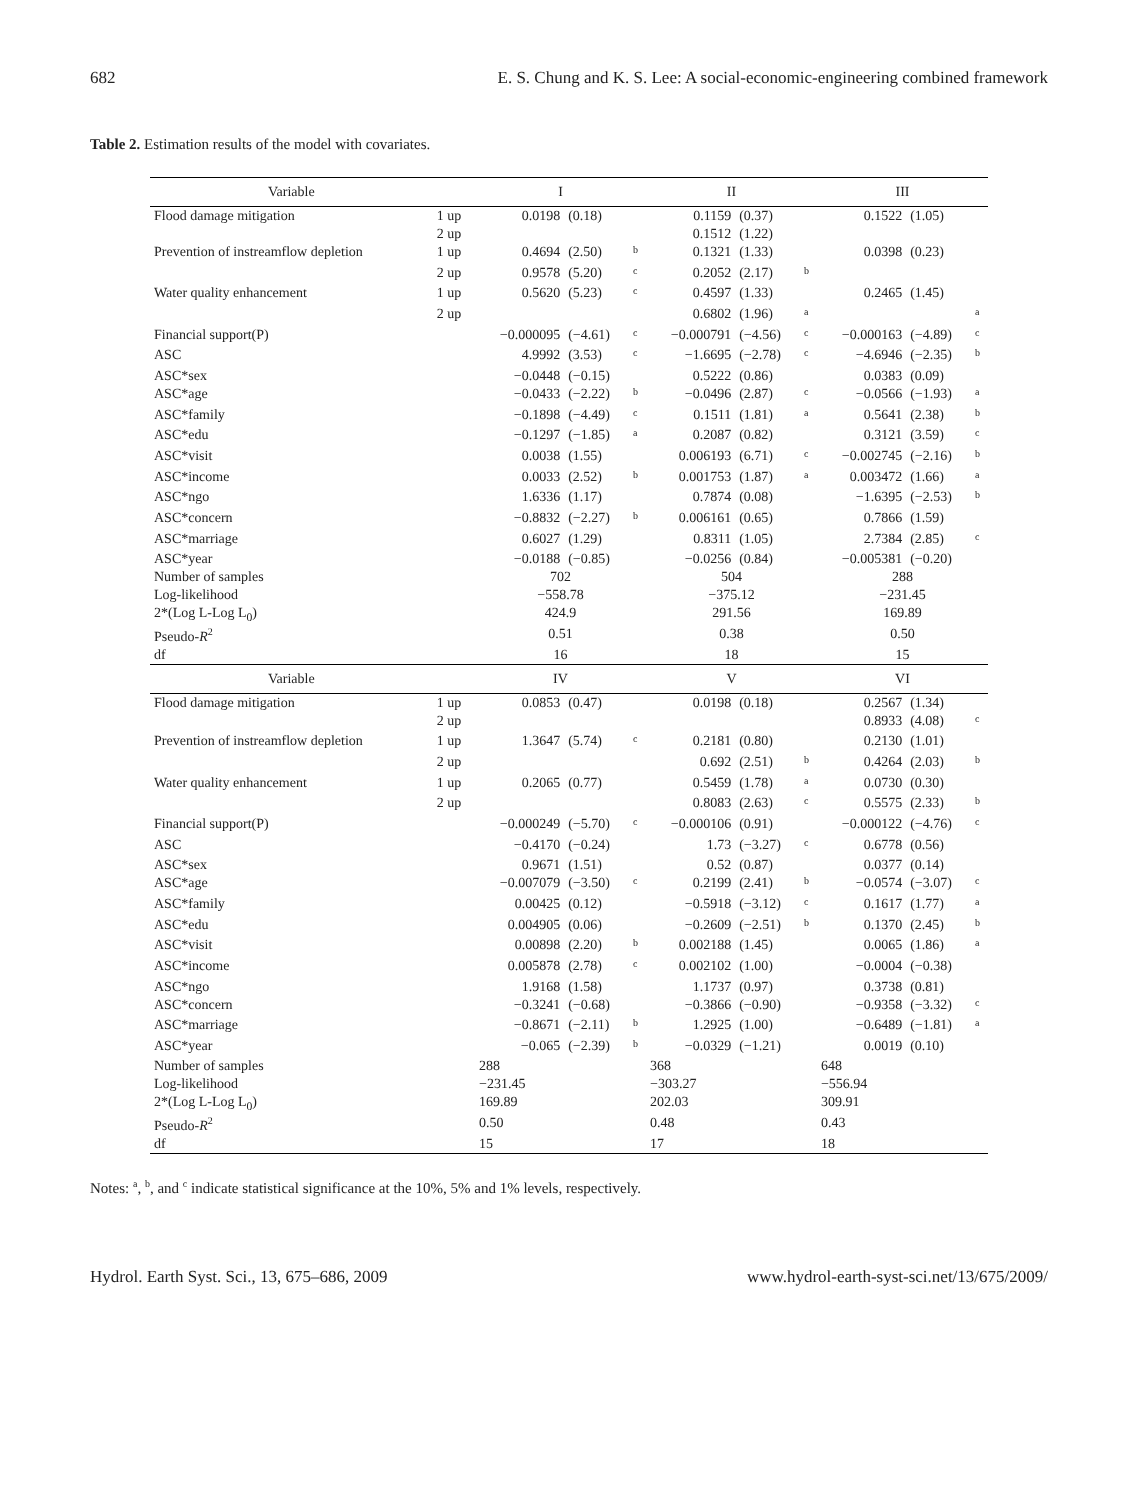682 E. S. Chung and K. S. Lee: A social-economic-engineering combined framework
Table 2. Estimation results of the model with covariates.
| Variable | | I | | | II | | | III | | |
| --- | --- | --- | --- | --- | --- | --- | --- | --- | --- | --- |
| Flood damage mitigation | 1 up | 0.0198 | (0.18) | | 0.1159 | (0.37) | | 0.1522 | (1.05) | |
| | 2 up | | | | 0.1512 | (1.22) | | | | |
| Prevention of instreamflow depletion | 1 up | 0.4694 | (2.50) | <sup>b</sup> | 0.1321 | (1.33) | | 0.0398 | (0.23) | |
| | 2 up | 0.9578 | (5.20) | <sup>c</sup> | 0.2052 | (2.17) | <sup>b</sup> | | | |
| Water quality enhancement | 1 up | 0.5620 | (5.23) | <sup>c</sup> | 0.4597 | (1.33) | | 0.2465 | (1.45) | |
| | 2 up | | | | 0.6802 | (1.96) | <sup>a</sup> | | | <sup>a</sup> |
| Financial support(P) | | −0.000095 | (−4.61) | <sup>c</sup> | −0.000791 | (−4.56) | <sup>c</sup> | −0.000163 | (−4.89) | <sup>c</sup> |
| ASC | | 4.9992 | (3.53) | <sup>c</sup> | −1.6695 | (−2.78) | <sup>c</sup> | −4.6946 | (−2.35) | <sup>b</sup> |
| ASC*sex | | −0.0448 | (−0.15) | | 0.5222 | (0.86) | | 0.0383 | (0.09) | |
| ASC*age | | −0.0433 | (−2.22) | <sup>b</sup> | −0.0496 | (2.87) | <sup>c</sup> | −0.0566 | (−1.93) | <sup>a</sup> |
| ASC*family | | −0.1898 | (−4.49) | <sup>c</sup> | 0.1511 | (1.81) | <sup>a</sup> | 0.5641 | (2.38) | <sup>b</sup> |
| ASC*edu | | −0.1297 | (−1.85) | <sup>a</sup> | 0.2087 | (0.82) | | 0.3121 | (3.59) | <sup>c</sup> |
| ASC*visit | | 0.0038 | (1.55) | | 0.006193 | (6.71) | <sup>c</sup> | −0.002745 | (−2.16) | <sup>b</sup> |
| ASC*income | | 0.0033 | (2.52) | <sup>b</sup> | 0.001753 | (1.87) | <sup>a</sup> | 0.003472 | (1.66) | <sup>a</sup> |
| ASC*ngo | | 1.6336 | (1.17) | | 0.7874 | (0.08) | | −1.6395 | (−2.53) | <sup>b</sup> |
| ASC*concern | | −0.8832 | (−2.27) | <sup>b</sup> | 0.006161 | (0.65) | | 0.7866 | (1.59) | |
| ASC*marriage | | 0.6027 | (1.29) | | 0.8311 | (1.05) | | 2.7384 | (2.85) | <sup>c</sup> |
| ASC*year | | −0.0188 | (−0.85) | | −0.0256 | (0.84) | | −0.005381 | (−0.20) | |
| Number of samples | | 702 | | | 504 | | | 288 | | |
| Log-likelihood | | −558.78 | | | −375.12 | | | −231.45 | | |
| 2*(Log L-Log L<sub>0</sub>) | | 424.9 | | | 291.56 | | | 169.89 | | |
| Pseudo- R<sup>2</sup> | | 0.51 | | | 0.38 | | | 0.50 | | |
| df | | 16 | | | 18 | | | 15 | | |
| Variable | | IV | | | V | | | VI | | |
| Flood damage mitigation | 1 up | 0.0853 | (0.47) | | 0.0198 | (0.18) | | 0.2567 | (1.34) | |
| | 2 up | | | | | | | 0.8933 | (4.08) | <sup>c</sup> |
| Prevention of instreamflow depletion | 1 up | 1.3647 | (5.74) | <sup>c</sup> | 0.2181 | (0.80) | | 0.2130 | (1.01) | |
| | 2 up | | | | 0.692 | (2.51) | <sup>b</sup> | 0.4264 | (2.03) | <sup>b</sup> |
| Water quality enhancement | 1 up | 0.2065 | (0.77) | | 0.5459 | (1.78) | <sup>a</sup> | 0.0730 | (0.30) | |
| | 2 up | | | | 0.8083 | (2.63) | <sup>c</sup> | 0.5575 | (2.33) | <sup>b</sup> |
| Financial support(P) | | −0.000249 | (−5.70) | <sup>c</sup> | −0.000106 | (0.91) | | −0.000122 | (−4.76) | <sup>c</sup> |
| ASC | | −0.4170 | (−0.24) | | 1.73 | (−3.27) | <sup>c</sup> | 0.6778 | (0.56) | |
| ASC*sex | | 0.9671 | (1.51) | | 0.52 | (0.87) | | 0.0377 | (0.14) | |
| ASC*age | | −0.007079 | (−3.50) | <sup>c</sup> | 0.2199 | (2.41) | <sup>b</sup> | −0.0574 | (−3.07) | <sup>c</sup> |
| ASC*family | | 0.00425 | (0.12) | | −0.5918 | (−3.12) | <sup>c</sup> | 0.1617 | (1.77) | <sup>a</sup> |
| ASC*edu | | 0.004905 | (0.06) | | −0.2609 | (−2.51) | <sup>b</sup> | 0.1370 | (2.45) | <sup>b</sup> |
| ASC*visit | | 0.00898 | (2.20) | <sup>b</sup> | 0.002188 | (1.45) | | 0.0065 | (1.86) | <sup>a</sup> |
| ASC*income | | 0.005878 | (2.78) | <sup>c</sup> | 0.002102 | (1.00) | | −0.0004 | (−0.38) | |
| ASC*ngo | | 1.9168 | (1.58) | | 1.1737 | (0.97) | | 0.3738 | (0.81) | |
| ASC*concern | | −0.3241 | (−0.68) | | −0.3866 | (−0.90) | | −0.9358 | (−3.32) | <sup>c</sup> |
| ASC*marriage | | −0.8671 | (−2.11) | <sup>b</sup> | 1.2925 | (1.00) | | −0.6489 | (−1.81) | <sup>a</sup> |
| ASC*year | | −0.065 | (−2.39) | <sup>b</sup> | −0.0329 | (−1.21) | | 0.0019 | (0.10) | |
| Number of samples | | 288 | | | 368 | | | 648 | | |
| Log-likelihood | | −231.45 | | | −303.27 | | | −556.94 | | |
| 2*(Log L-Log L<sub>0</sub>) | | 169.89 | | | 202.03 | | | 309.91 | | |
| Pseudo- R<sup>2</sup> | | 0.50 | | | 0.48 | | | 0.43 | | |
| df | | 15 | | | 17 | | | 18 | | |
Notes: <sup>a</sup>, <sup>b</sup>, and <sup>c</sup> indicate statistical significance at the 10%, 5% and 1% levels, respectively.
Hydrol. Earth Syst. Sci., 13, 675–686, 2009 www.hydrol-earth-syst-sci.net/13/675/2009/